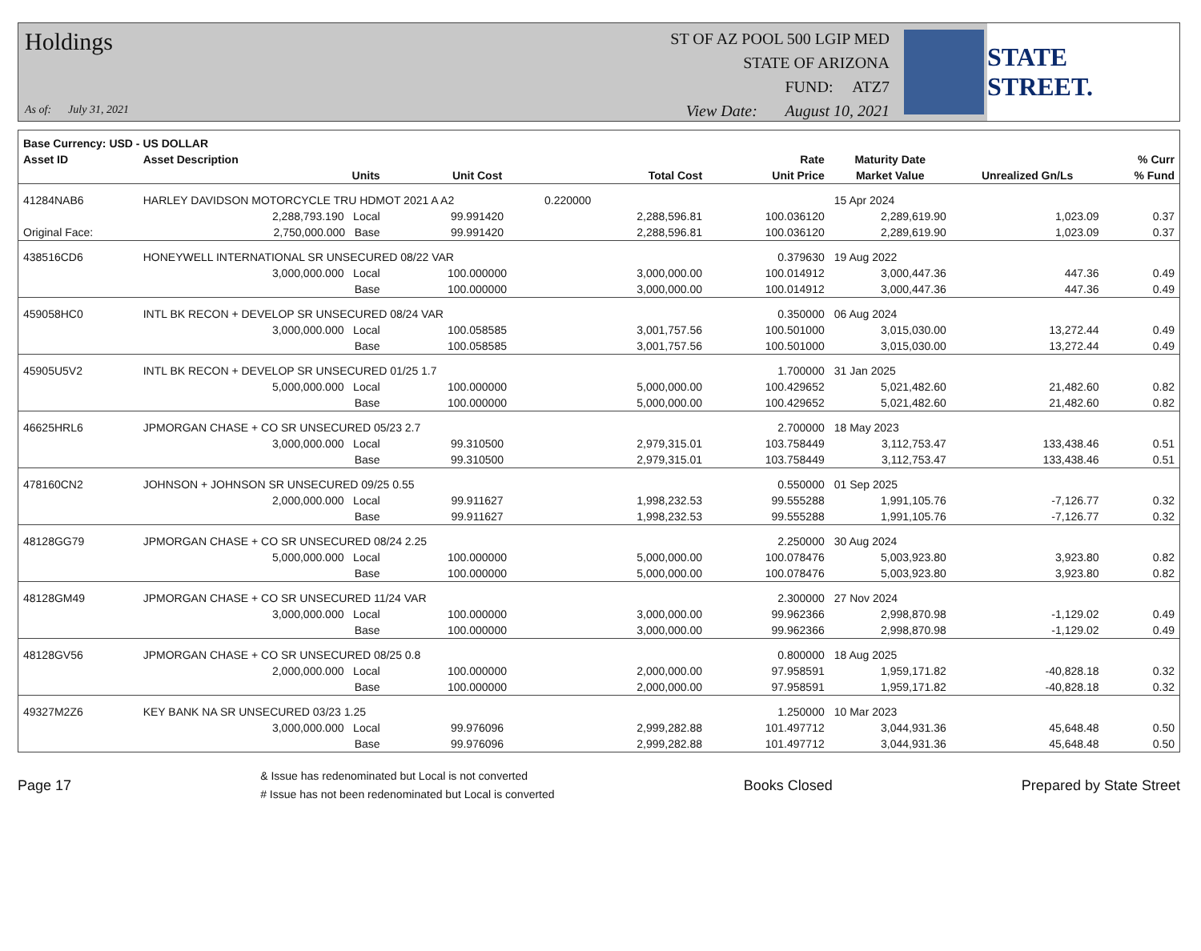Holdings
As of: July 31, 2021
ST OF AZ POOL 500 LGIP MED
STATE OF ARIZONA
FUND: ATZ7
View Date: August 10, 2021
STATE STREET.
| Base Currency: USD - US DOLLAR | | | | | | | | |
| --- | --- | --- | --- | --- | --- | --- | --- | --- |
| Asset ID | Asset Description | | | | Rate | Maturity Date | | % Curr |
| | Units | | Unit Cost | Total Cost | Unit Price | Market Value | Unrealized Gn/Ls | % Fund |
| 41284NAB6 | HARLEY DAVIDSON MOTORCYCLE TRU HDMOT 2021 A A2 0.220000 | | | | | 15 Apr 2024 | | |
| | 2,288,793.190 Local | | 99.991420 | 2,288,596.81 | 100.036120 | 2,289,619.90 | 1,023.09 | 0.37 |
| Original Face: | 2,750,000.000 Base | | 99.991420 | 2,288,596.81 | 100.036120 | 2,289,619.90 | 1,023.09 | 0.37 |
| 438516CD6 | HONEYWELL INTERNATIONAL SR UNSECURED 08/22 VAR | | | | 0.379630 | 19 Aug 2022 | | |
| | 3,000,000.000 Local | | 100.000000 | 3,000,000.00 | 100.014912 | 3,000,447.36 | 447.36 | 0.49 |
| | Base | | 100.000000 | 3,000,000.00 | 100.014912 | 3,000,447.36 | 447.36 | 0.49 |
| 459058HC0 | INTL BK RECON + DEVELOP SR UNSECURED 08/24 VAR | | | | 0.350000 | 06 Aug 2024 | | |
| | 3,000,000.000 Local | | 100.058585 | 3,001,757.56 | 100.501000 | 3,015,030.00 | 13,272.44 | 0.49 |
| | Base | | 100.058585 | 3,001,757.56 | 100.501000 | 3,015,030.00 | 13,272.44 | 0.49 |
| 45905U5V2 | INTL BK RECON + DEVELOP SR UNSECURED 01/25 1.7 | | | | 1.700000 | 31 Jan 2025 | | |
| | 5,000,000.000 Local | | 100.000000 | 5,000,000.00 | 100.429652 | 5,021,482.60 | 21,482.60 | 0.82 |
| | Base | | 100.000000 | 5,000,000.00 | 100.429652 | 5,021,482.60 | 21,482.60 | 0.82 |
| 46625HRL6 | JPMORGAN CHASE + CO SR UNSECURED 05/23 2.7 | | | | 2.700000 | 18 May 2023 | | |
| | 3,000,000.000 Local | | 99.310500 | 2,979,315.01 | 103.758449 | 3,112,753.47 | 133,438.46 | 0.51 |
| | Base | | 99.310500 | 2,979,315.01 | 103.758449 | 3,112,753.47 | 133,438.46 | 0.51 |
| 478160CN2 | JOHNSON + JOHNSON SR UNSECURED 09/25 0.55 | | | | 0.550000 | 01 Sep 2025 | | |
| | 2,000,000.000 Local | | 99.911627 | 1,998,232.53 | 99.555288 | 1,991,105.76 | -7,126.77 | 0.32 |
| | Base | | 99.911627 | 1,998,232.53 | 99.555288 | 1,991,105.76 | -7,126.77 | 0.32 |
| 48128GG79 | JPMORGAN CHASE + CO SR UNSECURED 08/24 2.25 | | | | 2.250000 | 30 Aug 2024 | | |
| | 5,000,000.000 Local | | 100.000000 | 5,000,000.00 | 100.078476 | 5,003,923.80 | 3,923.80 | 0.82 |
| | Base | | 100.000000 | 5,000,000.00 | 100.078476 | 5,003,923.80 | 3,923.80 | 0.82 |
| 48128GM49 | JPMORGAN CHASE + CO SR UNSECURED 11/24 VAR | | | | 2.300000 | 27 Nov 2024 | | |
| | 3,000,000.000 Local | | 100.000000 | 3,000,000.00 | 99.962366 | 2,998,870.98 | -1,129.02 | 0.49 |
| | Base | | 100.000000 | 3,000,000.00 | 99.962366 | 2,998,870.98 | -1,129.02 | 0.49 |
| 48128GV56 | JPMORGAN CHASE + CO SR UNSECURED 08/25 0.8 | | | | 0.800000 | 18 Aug 2025 | | |
| | 2,000,000.000 Local | | 100.000000 | 2,000,000.00 | 97.958591 | 1,959,171.82 | -40,828.18 | 0.32 |
| | Base | | 100.000000 | 2,000,000.00 | 97.958591 | 1,959,171.82 | -40,828.18 | 0.32 |
| 49327M2Z6 | KEY BANK NA SR UNSECURED 03/23 1.25 | | | | 1.250000 | 10 Mar 2023 | | |
| | 3,000,000.000 Local | | 99.976096 | 2,999,282.88 | 101.497712 | 3,044,931.36 | 45,648.48 | 0.50 |
| | Base | | 99.976096 | 2,999,282.88 | 101.497712 | 3,044,931.36 | 45,648.48 | 0.50 |
Page 17 & Issue has redenominated but Local is not converted
# Issue has not been redenominated but Local is converted Books Closed Prepared by State Street